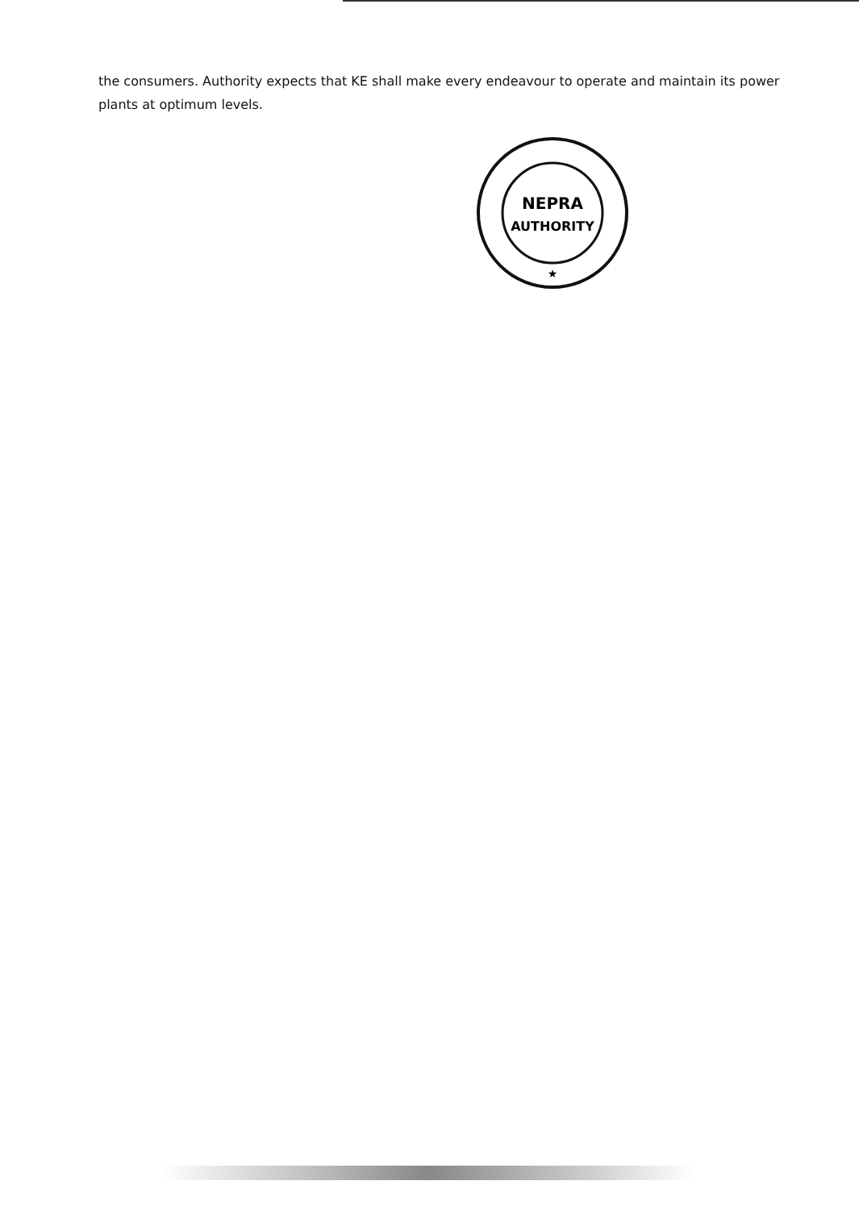the consumers. Authority expects that KE shall make every endeavour to operate and maintain its power plants at optimum levels.
NEPRA
AUTHORITY
★